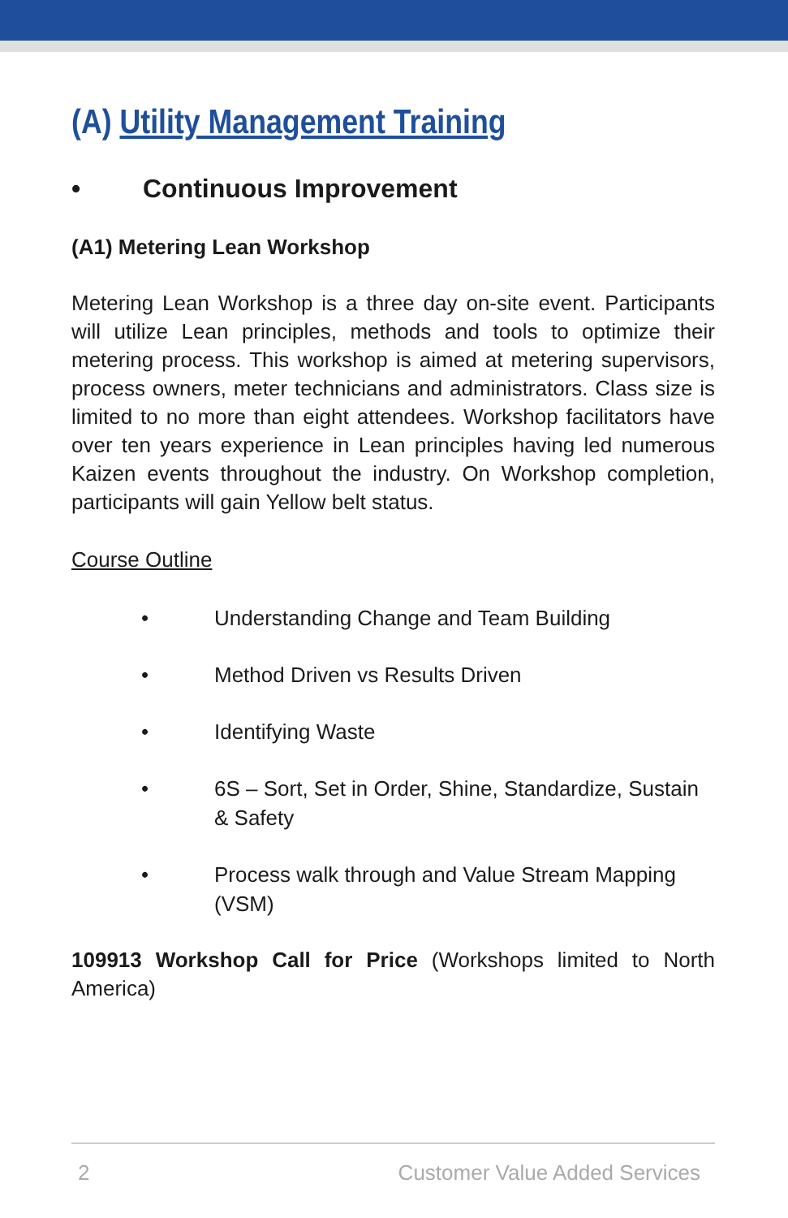(A) Utility Management Training
• Continuous Improvement
(A1) Metering Lean Workshop
Metering Lean Workshop is a three day on-site event. Participants will utilize Lean principles, methods and tools to optimize their metering process. This workshop is aimed at metering supervisors, process owners, meter technicians and administrators. Class size is limited to no more than eight attendees. Workshop facilitators have over ten years experience in Lean principles having led numerous Kaizen events throughout the industry. On Workshop completion, participants will gain Yellow belt status.
Course Outline
• Understanding Change and Team Building
• Method Driven vs Results Driven
• Identifying Waste
• 6S – Sort, Set in Order, Shine, Standardize, Sustain & Safety
• Process walk through and Value Stream Mapping (VSM)
109913 Workshop Call for Price (Workshops limited to North America)
2 Customer Value Added Services